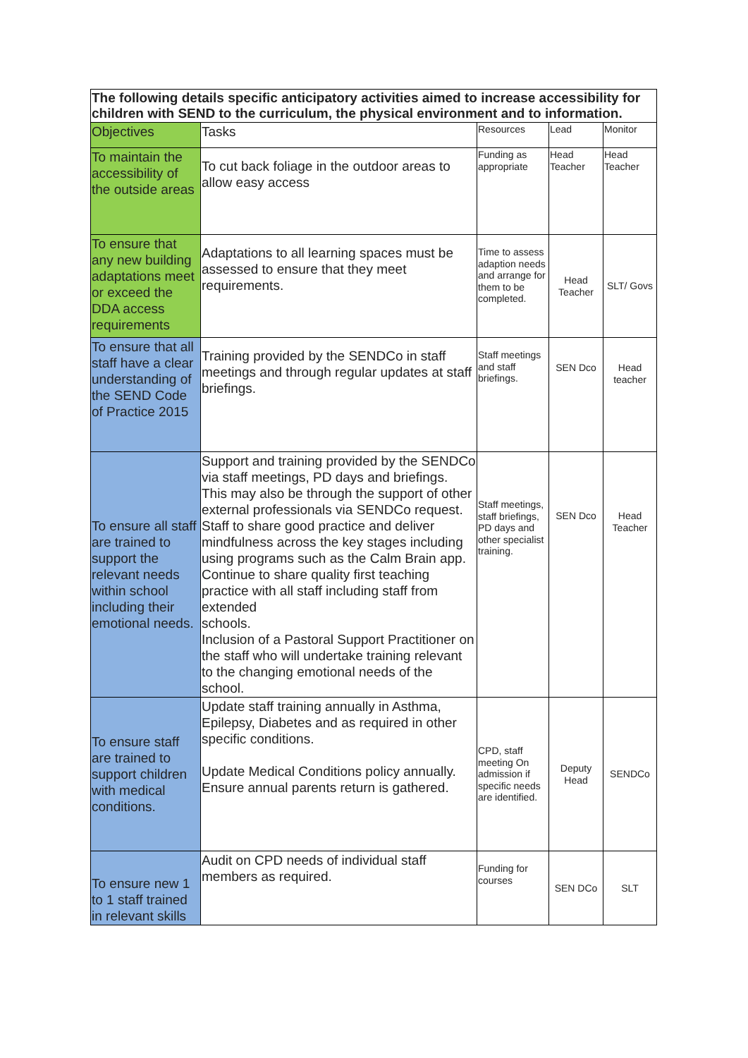| The following details specific anticipatory activities aimed to increase accessibility for children with SEND to the curriculum, the physical environment and to information. | | | | |
| --- | --- | --- | --- | --- |
| Objectives | Tasks | Resources | Lead | Monitor |
| To maintain the accessibility of the outside areas | To cut back foliage in the outdoor areas to allow easy access | Funding as appropriate | Head Teacher | Head Teacher |
| To ensure that any new building adaptations meet or exceed the DDA access requirements | Adaptations to all learning spaces must be assessed to ensure that they meet requirements. | Time to assess adaption needs and arrange for them to be completed. | Head Teacher | SLT/ Govs |
| To ensure that all staff have a clear understanding of the SEND Code of Practice 2015 | Training provided by the SENDCo in staff meetings and through regular updates at staff briefings. | Staff meetings and staff briefings. | SEN Dco | Head teacher |
| To ensure all staff are trained to support the relevant needs within school including their emotional needs. | Support and training provided by the SENDCo via staff meetings, PD days and briefings. This may also be through the support of other external professionals via SENDCo request. Staff to share good practice and deliver mindfulness across the key stages including using programs such as the Calm Brain app. Continue to share quality first teaching practice with all staff including staff from extended schools. Inclusion of a Pastoral Support Practitioner on the staff who will undertake training relevant to the changing emotional needs of the school. | Staff meetings, staff briefings, PD days and other specialist training. | SEN Dco | Head Teacher |
| To ensure staff are trained to support children with medical conditions. | Update staff training annually in Asthma, Epilepsy, Diabetes and as required in other specific conditions. Update Medical Conditions policy annually. Ensure annual parents return is gathered. | CPD, staff meeting On admission if specific needs are identified. | Deputy Head | SENDCo |
| To ensure new 1 to 1 staff trained in relevant skills | Audit on CPD needs of individual staff members as required. | Funding for courses | SEN DCo | SLT |